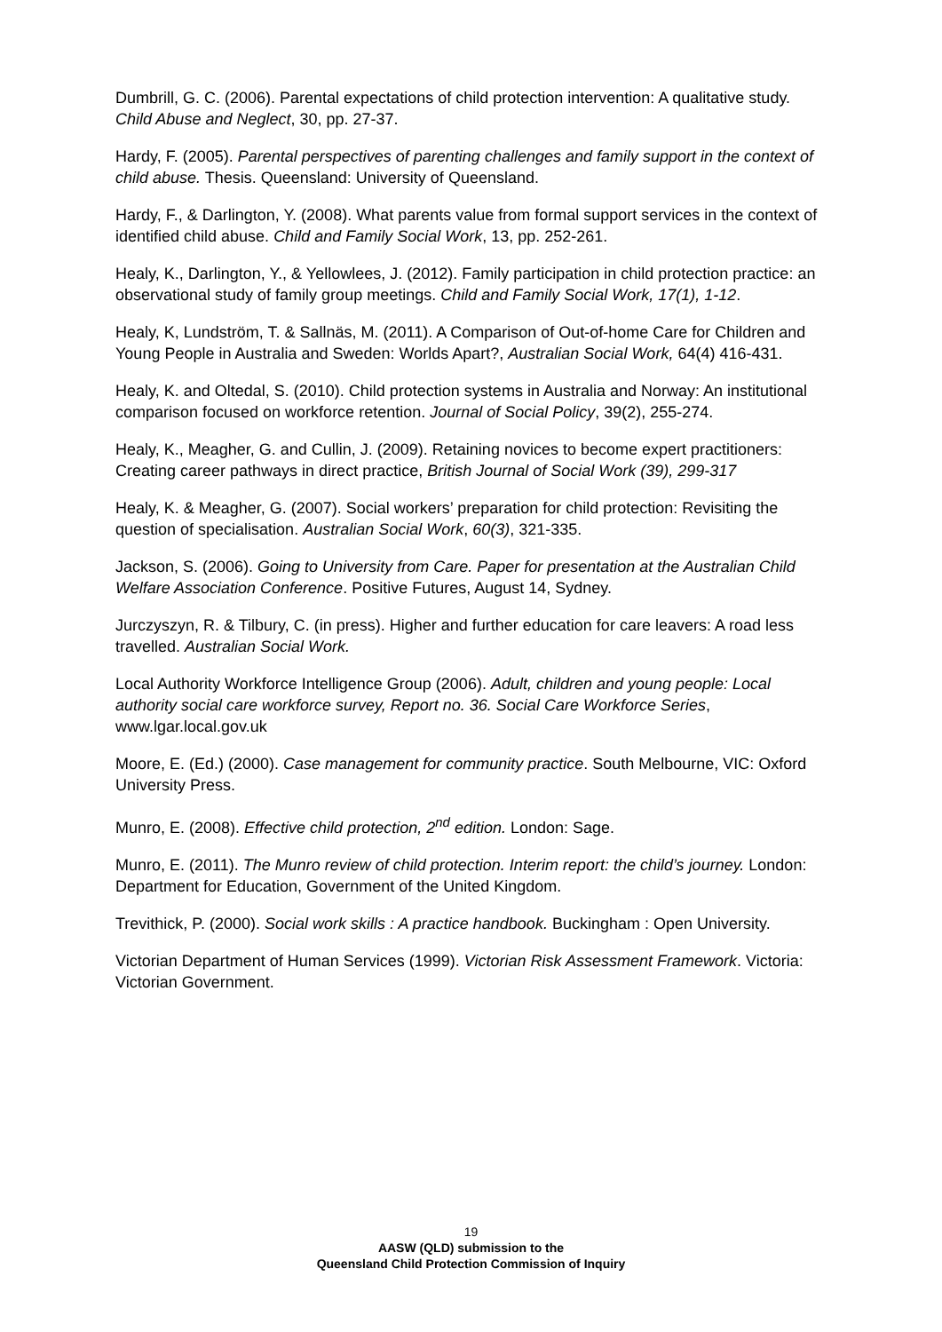Dumbrill, G. C. (2006). Parental expectations of child protection intervention: A qualitative study. Child Abuse and Neglect, 30, pp. 27-37.
Hardy, F. (2005). Parental perspectives of parenting challenges and family support in the context of child abuse. Thesis. Queensland: University of Queensland.
Hardy, F., & Darlington, Y. (2008). What parents value from formal support services in the context of identified child abuse. Child and Family Social Work, 13, pp. 252-261.
Healy, K., Darlington, Y., & Yellowlees, J. (2012). Family participation in child protection practice: an observational study of family group meetings. Child and Family Social Work, 17(1), 1-12.
Healy, K, Lundström, T. & Sallnäs, M. (2011). A Comparison of Out-of-home Care for Children and Young People in Australia and Sweden: Worlds Apart?, Australian Social Work, 64(4) 416-431.
Healy, K. and Oltedal, S. (2010). Child protection systems in Australia and Norway: An institutional comparison focused on workforce retention. Journal of Social Policy, 39(2), 255-274.
Healy, K., Meagher, G. and Cullin, J. (2009). Retaining novices to become expert practitioners: Creating career pathways in direct practice, British Journal of Social Work (39), 299-317
Healy, K. & Meagher, G. (2007). Social workers’ preparation for child protection: Revisiting the question of specialisation. Australian Social Work, 60(3), 321-335.
Jackson, S. (2006). Going to University from Care. Paper for presentation at the Australian Child Welfare Association Conference. Positive Futures, August 14, Sydney.
Jurczyszyn, R. & Tilbury, C. (in press). Higher and further education for care leavers: A road less travelled. Australian Social Work.
Local Authority Workforce Intelligence Group (2006). Adult, children and young people: Local authority social care workforce survey, Report no. 36. Social Care Workforce Series, www.lgar.local.gov.uk
Moore, E. (Ed.) (2000). Case management for community practice. South Melbourne, VIC: Oxford University Press.
Munro, E. (2008). Effective child protection, 2<sup>nd</sup> edition. London: Sage.
Munro, E. (2011). The Munro review of child protection. Interim report: the child’s journey. London: Department for Education, Government of the United Kingdom.
Trevithick, P. (2000). Social work skills : A practice handbook. Buckingham : Open University.
Victorian Department of Human Services (1999). Victorian Risk Assessment Framework. Victoria: Victorian Government.
19
AASW (QLD) submission to the
Queensland Child Protection Commission of Inquiry